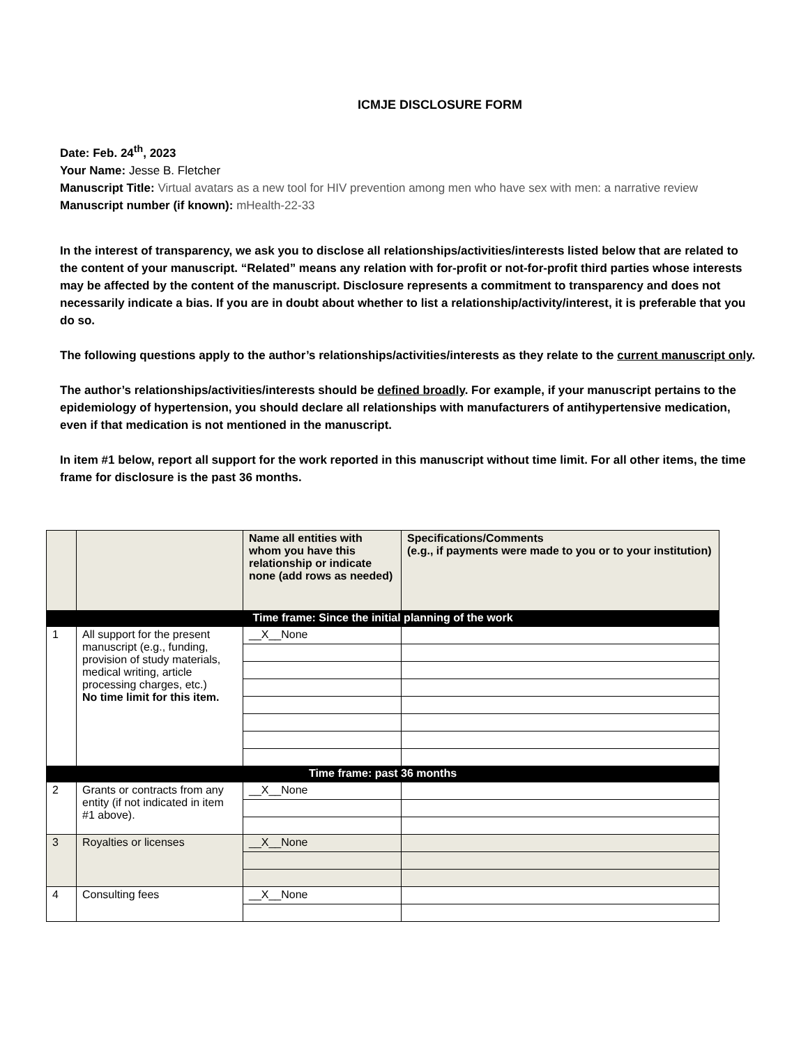ICMJE DISCLOSURE FORM
Date: Feb. 24<sup>th</sup>, 2023
Your Name: Jesse B. Fletcher
Manuscript Title: Virtual avatars as a new tool for HIV prevention among men who have sex with men: a narrative review
Manuscript number (if known): mHealth-22-33
In the interest of transparency, we ask you to disclose all relationships/activities/interests listed below that are related to the content of your manuscript. “Related” means any relation with for-profit or not-for-profit third parties whose interests may be affected by the content of the manuscript. Disclosure represents a commitment to transparency and does not necessarily indicate a bias. If you are in doubt about whether to list a relationship/activity/interest, it is preferable that you do so.
The following questions apply to the author’s relationships/activities/interests as they relate to the current manuscript only.
The author’s relationships/activities/interests should be defined broadly. For example, if your manuscript pertains to the epidemiology of hypertension, you should declare all relationships with manufacturers of antihypertensive medication, even if that medication is not mentioned in the manuscript.
In item #1 below, report all support for the work reported in this manuscript without time limit. For all other items, the time frame for disclosure is the past 36 months.
| | | Name all entities with whom you have this relationship or indicate none (add rows as needed) | Specifications/Comments (e.g., if payments were made to you or to your institution) |
| --- | --- | --- | --- |
| Time frame: Since the initial planning of the work | | | |
| 1 | All support for the present manuscript (e.g., funding, provision of study materials, medical writing, article processing charges, etc.) No time limit for this item. | __X__None | |
| Time frame: past 36 months | | | |
| 2 | Grants or contracts from any entity (if not indicated in item #1 above). | __X__None | |
| 3 | Royalties or licenses | __X__None | |
| 4 | Consulting fees | __X__None | |